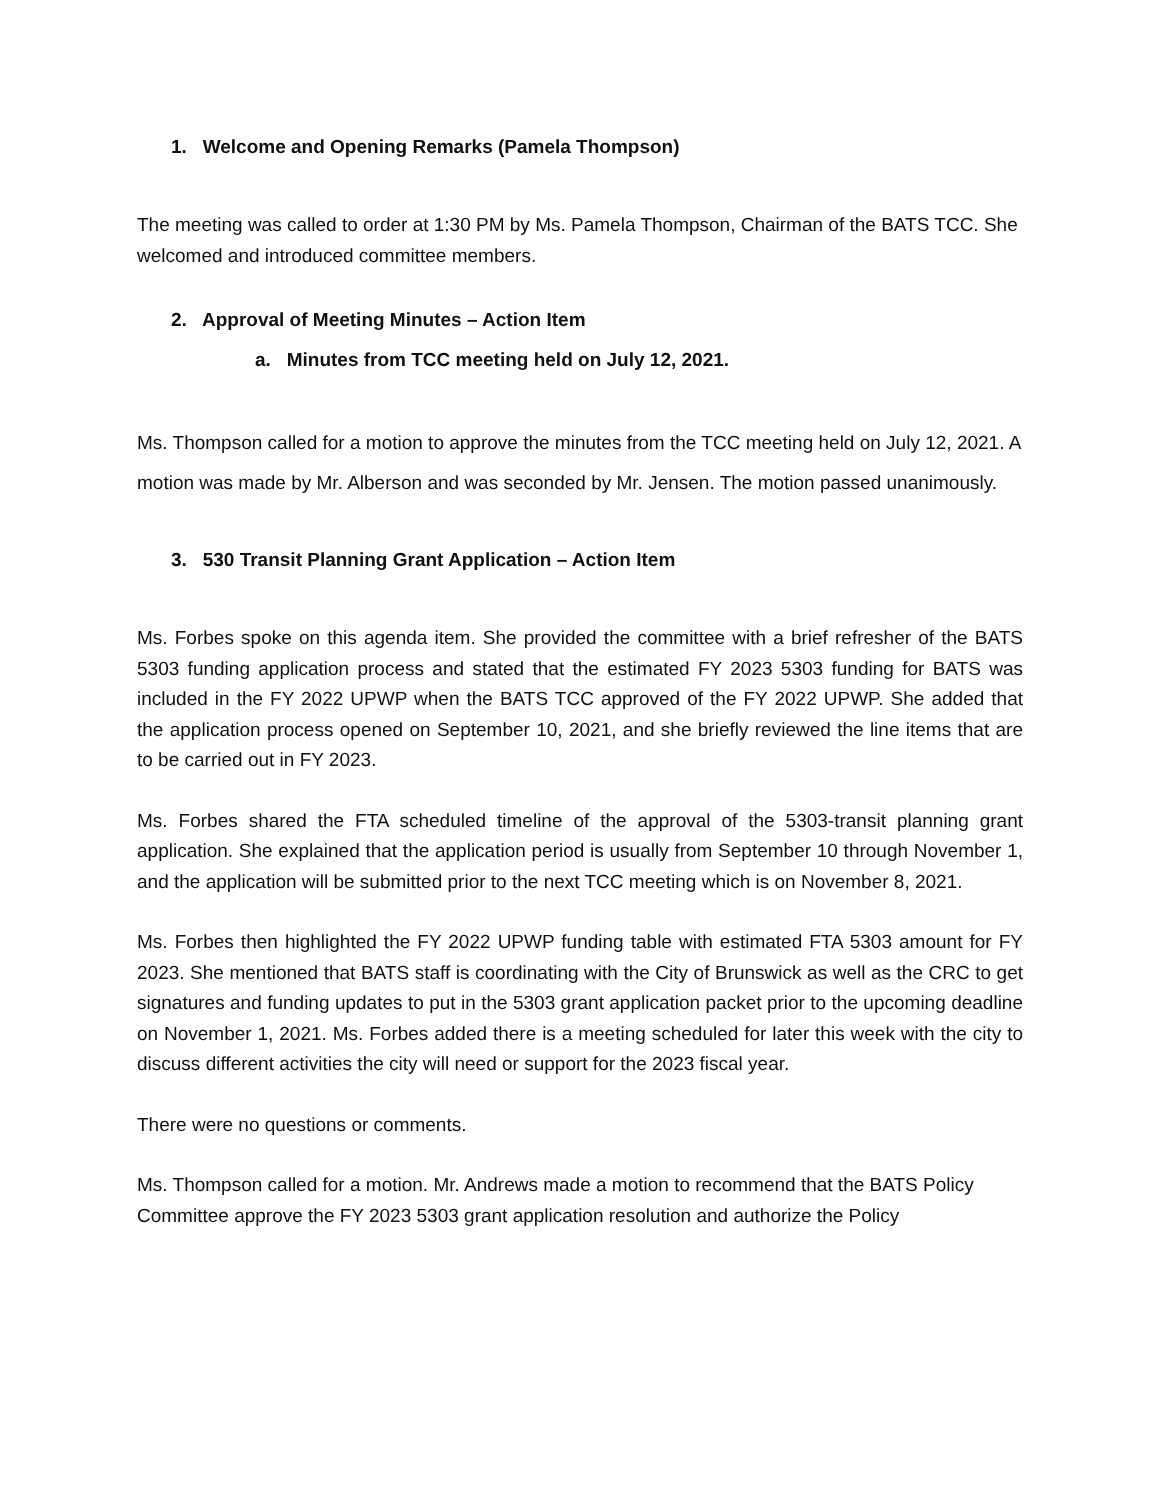1. Welcome and Opening Remarks (Pamela Thompson)
The meeting was called to order at 1:30 PM by Ms. Pamela Thompson, Chairman of the BATS TCC. She welcomed and introduced committee members.
2. Approval of Meeting Minutes – Action Item
a. Minutes from TCC meeting held on July 12, 2021.
Ms. Thompson called for a motion to approve the minutes from the TCC meeting held on July 12, 2021. A motion was made by Mr. Alberson and was seconded by Mr. Jensen. The motion passed unanimously.
3. 530 Transit Planning Grant Application – Action Item
Ms. Forbes spoke on this agenda item. She provided the committee with a brief refresher of the BATS 5303 funding application process and stated that the estimated FY 2023 5303 funding for BATS was included in the FY 2022 UPWP when the BATS TCC approved of the FY 2022 UPWP. She added that the application process opened on September 10, 2021, and she briefly reviewed the line items that are to be carried out in FY 2023.
Ms. Forbes shared the FTA scheduled timeline of the approval of the 5303-transit planning grant application. She explained that the application period is usually from September 10 through November 1, and the application will be submitted prior to the next TCC meeting which is on November 8, 2021.
Ms. Forbes then highlighted the FY 2022 UPWP funding table with estimated FTA 5303 amount for FY 2023. She mentioned that BATS staff is coordinating with the City of Brunswick as well as the CRC to get signatures and funding updates to put in the 5303 grant application packet prior to the upcoming deadline on November 1, 2021. Ms. Forbes added there is a meeting scheduled for later this week with the city to discuss different activities the city will need or support for the 2023 fiscal year.
There were no questions or comments.
Ms. Thompson called for a motion. Mr. Andrews made a motion to recommend that the BATS Policy Committee approve the FY 2023 5303 grant application resolution and authorize the Policy